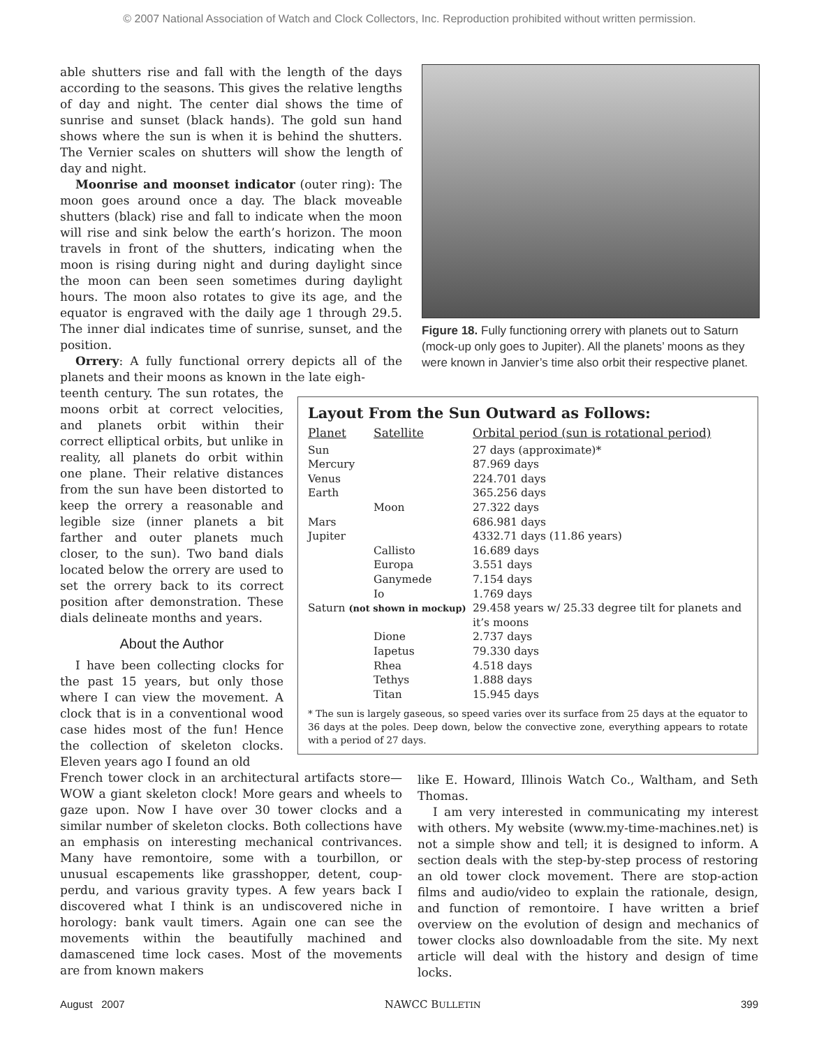© 2007 National Association of Watch and Clock Collectors, Inc. Reproduction prohibited without written permission.
able shutters rise and fall with the length of the days according to the seasons. This gives the relative lengths of day and night. The center dial shows the time of sunrise and sunset (black hands). The gold sun hand shows where the sun is when it is behind the shutters. The Vernier scales on shutters will show the length of day and night.
Moonrise and moonset indicator (outer ring): The moon goes around once a day. The black moveable shutters (black) rise and fall to indicate when the moon will rise and sink below the earth’s horizon. The moon travels in front of the shutters, indicating when the moon is rising during night and during daylight since the moon can been seen sometimes during daylight hours. The moon also rotates to give its age, and the equator is engraved with the daily age 1 through 29.5. The inner dial indicates time of sunrise, sunset, and the position.
Orrery: A fully functional orrery depicts all of the planets and their moons as known in the late eigh-
teenth century. The sun rotates, the moons orbit at correct velocities, and planets orbit within their correct elliptical orbits, but unlike in reality, all planets do orbit within one plane. Their relative distances from the sun have been distorted to keep the orrery a reasonable and legible size (inner planets a bit farther and outer planets much closer, to the sun). Two band dials located below the orrery are used to set the orrery back to its correct position after demonstration. These dials delineate months and years.
About the Author
I have been collecting clocks for the past 15 years, but only those where I can view the movement. A clock that is in a conventional wood case hides most of the fun! Hence the collection of skeleton clocks. Eleven years ago I found an old
French tower clock in an architectural artifacts store—WOW a giant skeleton clock! More gears and wheels to gaze upon. Now I have over 30 tower clocks and a similar number of skeleton clocks. Both collections have an emphasis on interesting mechanical contrivances. Many have remontoire, some with a tourbillon, or unusual escapements like grasshopper, detent, coup-perdu, and various gravity types. A few years back I discovered what I think is an undiscovered niche in horology: bank vault timers. Again one can see the movements within the beautifully machined and damascened time lock cases. Most of the movements are from known makers
Figure 18. Fully functioning orrery with planets out to Saturn (mock-up only goes to Jupiter). All the planets’ moons as they were known in Janvier’s time also orbit their respective planet.
Layout From the Sun Outward as Follows:
| Planet | Satellite | Orbital period (sun is rotational period) |
| --- | --- | --- |
| Sun | | 27 days (approximate)* |
| Mercury | | 87.969 days |
| Venus | | 224.701 days |
| Earth | | 365.256 days |
| | Moon | 27.322 days |
| Mars | | 686.981 days |
| Jupiter | | 4332.71 days (11.86 years) |
| | Callisto | 16.689 days |
| | Europa | 3.551 days |
| | Ganymede | 7.154 days |
| | Io | 1.769 days |
| Saturn (not shown in mockup) | | 29.458 years w/ 25.33 degree tilt for planets and it’s moons |
| | Dione | 2.737 days |
| | Iapetus | 79.330 days |
| | Rhea | 4.518 days |
| | Tethys | 1.888 days |
| | Titan | 15.945 days |
* The sun is largely gaseous, so speed varies over its surface from 25 days at the equator to 36 days at the poles. Deep down, below the convective zone, everything appears to rotate with a period of 27 days.
like E. Howard, Illinois Watch Co., Waltham, and Seth Thomas.
I am very interested in communicating my interest with others. My website (www.my-time-machines.net) is not a simple show and tell; it is designed to inform. A section deals with the step-by-step process of restoring an old tower clock movement. There are stop-action films and audio/video to explain the rationale, design, and function of remontoire. I have written a brief overview on the evolution of design and mechanics of tower clocks also downloadable from the site. My next article will deal with the history and design of time locks.
August 2007 NAWCC BULLETIN 399